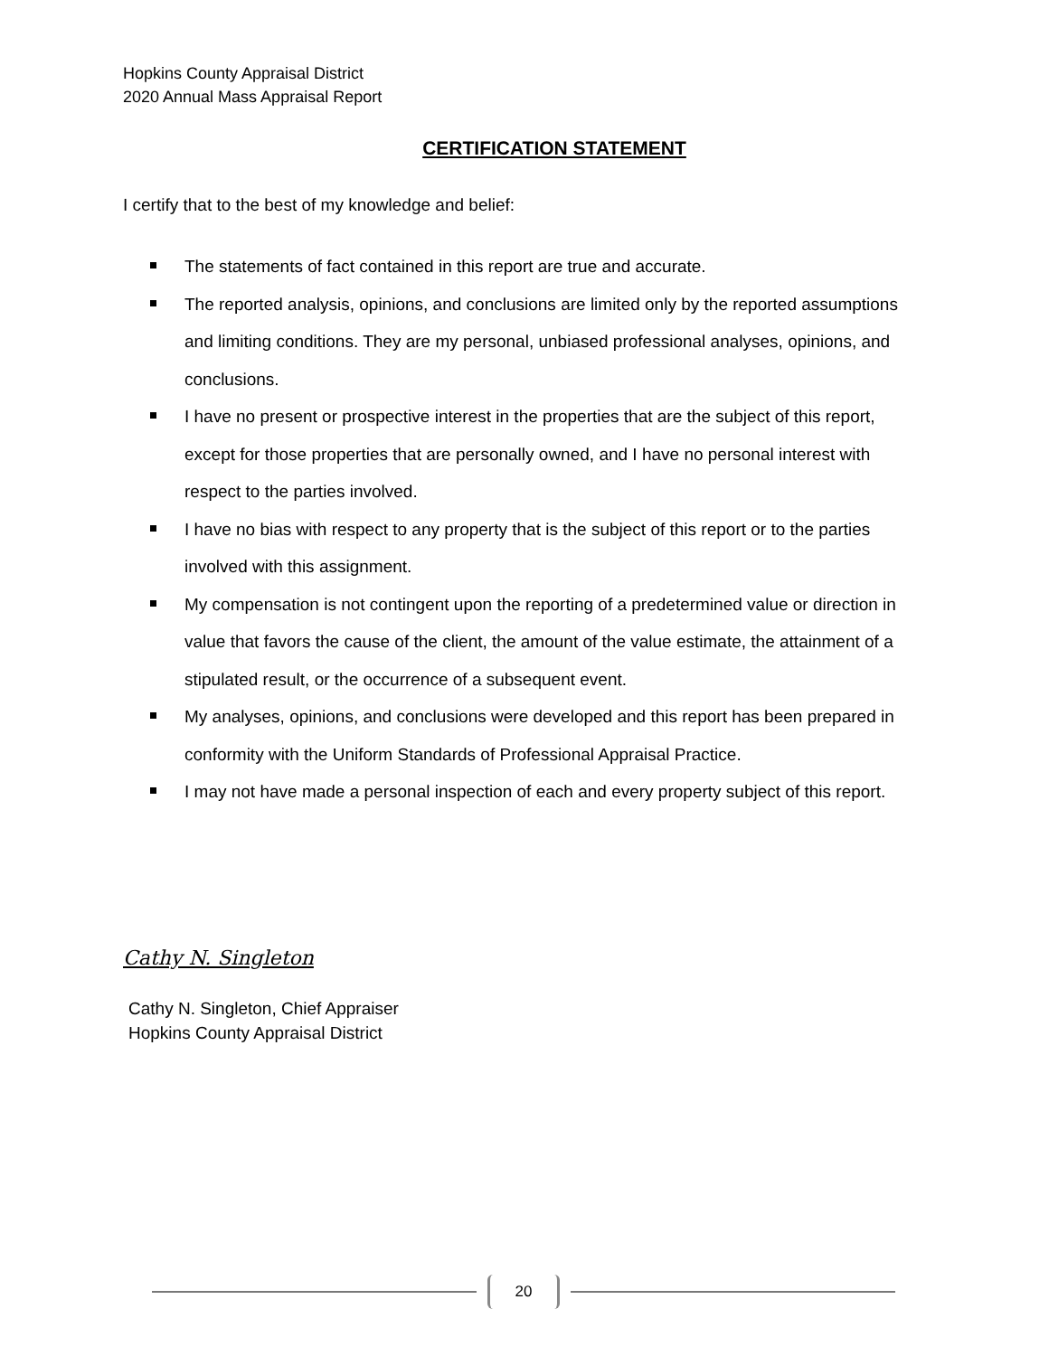Hopkins County Appraisal District
2020 Annual Mass Appraisal Report
CERTIFICATION STATEMENT
I certify that to the best of my knowledge and belief:
The statements of fact contained in this report are true and accurate.
The reported analysis, opinions, and conclusions are limited only by the reported assumptions and limiting conditions. They are my personal, unbiased professional analyses, opinions, and conclusions.
I have no present or prospective interest in the properties that are the subject of this report, except for those properties that are personally owned, and I have no personal interest with respect to the parties involved.
I have no bias with respect to any property that is the subject of this report or to the parties involved with this assignment.
My compensation is not contingent upon the reporting of a predetermined value or direction in value that favors the cause of the client, the amount of the value estimate, the attainment of a stipulated result, or the occurrence of a subsequent event.
My analyses, opinions, and conclusions were developed and this report has been prepared in conformity with the Uniform Standards of Professional Appraisal Practice.
I may not have made a personal inspection of each and every property subject of this report.
Cathy N. Singleton
Cathy N. Singleton, Chief Appraiser
Hopkins County Appraisal District
20